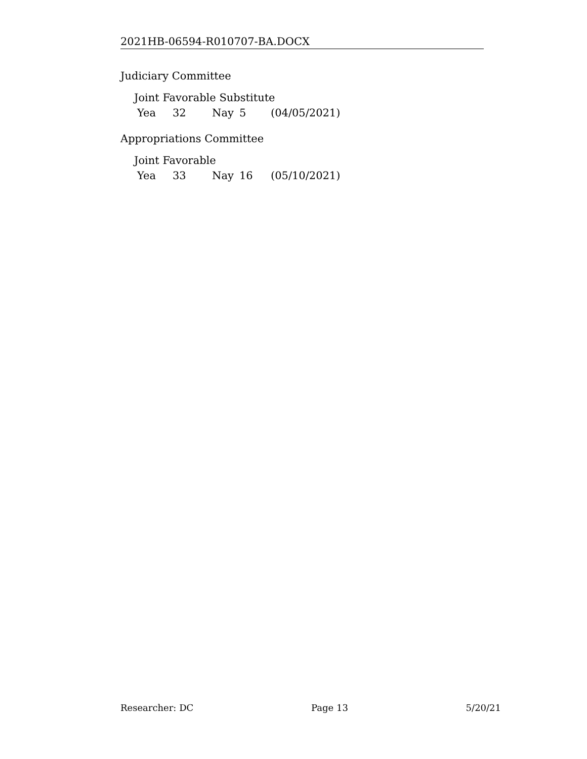2021HB-06594-R010707-BA.DOCX
Judiciary Committee
Joint Favorable Substitute
Yea 32 Nay 5 (04/05/2021)
Appropriations Committee
Joint Favorable
Yea 33 Nay 16 (05/10/2021)
Researcher: DC Page 13 5/20/21